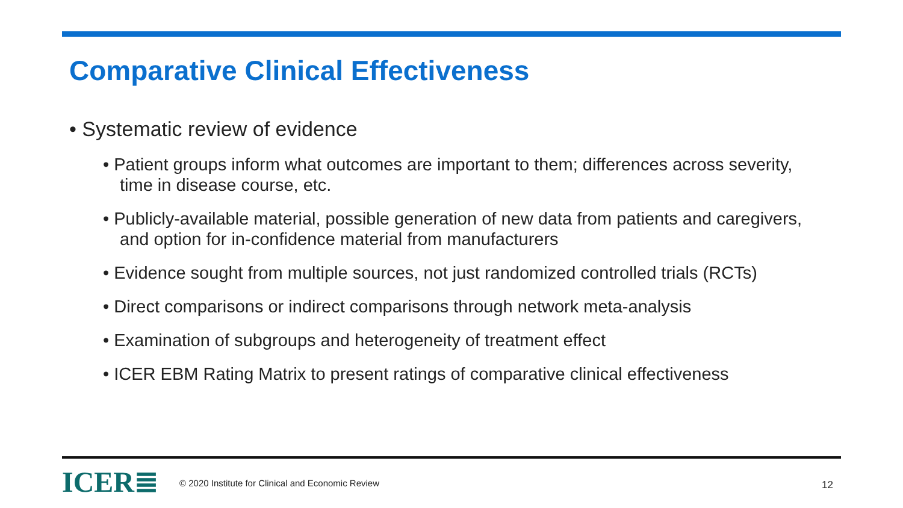Comparative Clinical Effectiveness
• Systematic review of evidence
• Patient groups inform what outcomes are important to them; differences across severity, time in disease course, etc.
• Publicly-available material, possible generation of new data from patients and caregivers, and option for in-confidence material from manufacturers
• Evidence sought from multiple sources, not just randomized controlled trials (RCTs)
• Direct comparisons or indirect comparisons through network meta-analysis
• Examination of subgroups and heterogeneity of treatment effect
• ICER EBM Rating Matrix to present ratings of comparative clinical effectiveness
ICER≣
© 2020 Institute for Clinical and Economic Review
12